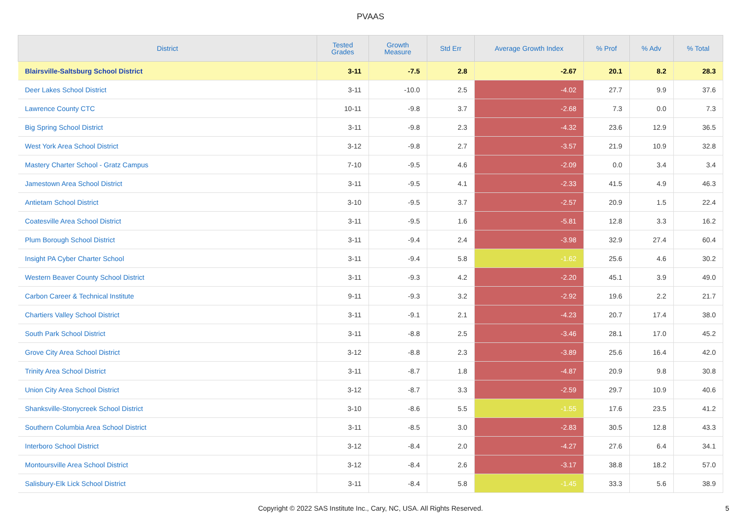PVAAS
| District | Tested Grades | Growth Measure | Std Err | Average Growth Index | % Prof | % Adv | % Total |
| --- | --- | --- | --- | --- | --- | --- | --- |
| Blairsville-Saltsburg School District | 3-11 | -7.5 | 2.8 | -2.67 | 20.1 | 8.2 | 28.3 |
| Deer Lakes School District | 3-11 | -10.0 | 2.5 | -4.02 | 27.7 | 9.9 | 37.6 |
| Lawrence County CTC | 10-11 | -9.8 | 3.7 | -2.68 | 7.3 | 0.0 | 7.3 |
| Big Spring School District | 3-11 | -9.8 | 2.3 | -4.32 | 23.6 | 12.9 | 36.5 |
| West York Area School District | 3-12 | -9.8 | 2.7 | -3.57 | 21.9 | 10.9 | 32.8 |
| Mastery Charter School - Gratz Campus | 7-10 | -9.5 | 4.6 | -2.09 | 0.0 | 3.4 | 3.4 |
| Jamestown Area School District | 3-11 | -9.5 | 4.1 | -2.33 | 41.5 | 4.9 | 46.3 |
| Antietam School District | 3-10 | -9.5 | 3.7 | -2.57 | 20.9 | 1.5 | 22.4 |
| Coatesville Area School District | 3-11 | -9.5 | 1.6 | -5.81 | 12.8 | 3.3 | 16.2 |
| Plum Borough School District | 3-11 | -9.4 | 2.4 | -3.98 | 32.9 | 27.4 | 60.4 |
| Insight PA Cyber Charter School | 3-11 | -9.4 | 5.8 | -1.62 | 25.6 | 4.6 | 30.2 |
| Western Beaver County School District | 3-11 | -9.3 | 4.2 | -2.20 | 45.1 | 3.9 | 49.0 |
| Carbon Career & Technical Institute | 9-11 | -9.3 | 3.2 | -2.92 | 19.6 | 2.2 | 21.7 |
| Chartiers Valley School District | 3-11 | -9.1 | 2.1 | -4.23 | 20.7 | 17.4 | 38.0 |
| South Park School District | 3-11 | -8.8 | 2.5 | -3.46 | 28.1 | 17.0 | 45.2 |
| Grove City Area School District | 3-12 | -8.8 | 2.3 | -3.89 | 25.6 | 16.4 | 42.0 |
| Trinity Area School District | 3-11 | -8.7 | 1.8 | -4.87 | 20.9 | 9.8 | 30.8 |
| Union City Area School District | 3-12 | -8.7 | 3.3 | -2.59 | 29.7 | 10.9 | 40.6 |
| Shanksville-Stonycreek School District | 3-10 | -8.6 | 5.5 | -1.55 | 17.6 | 23.5 | 41.2 |
| Southern Columbia Area School District | 3-11 | -8.5 | 3.0 | -2.83 | 30.5 | 12.8 | 43.3 |
| Interboro School District | 3-12 | -8.4 | 2.0 | -4.27 | 27.6 | 6.4 | 34.1 |
| Montoursville Area School District | 3-12 | -8.4 | 2.6 | -3.17 | 38.8 | 18.2 | 57.0 |
| Salisbury-Elk Lick School District | 3-11 | -8.4 | 5.8 | -1.45 | 33.3 | 5.6 | 38.9 |
Copyright © 2022 SAS Institute Inc., Cary, NC, USA. All Rights Reserved.
5